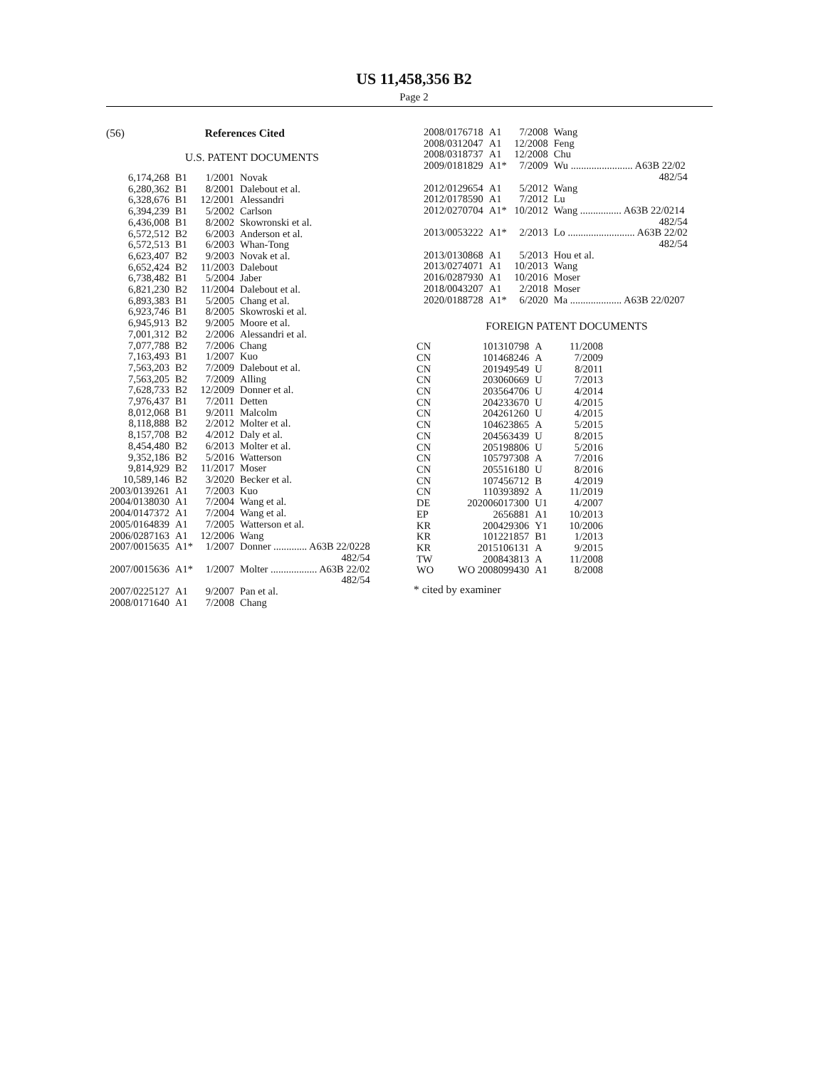US 11,458,356 B2
Page 2
(56) References Cited
U.S. PATENT DOCUMENTS
| 6,174,268 | B1 | 1/2001 | Novak |
| 6,280,362 | B1 | 8/2001 | Dalebout et al. |
| 6,328,676 | B1 | 12/2001 | Alessandri |
| 6,394,239 | B1 | 5/2002 | Carlson |
| 6,436,008 | B1 | 8/2002 | Skowronski et al. |
| 6,572,512 | B2 | 6/2003 | Anderson et al. |
| 6,572,513 | B1 | 6/2003 | Whan-Tong |
| 6,623,407 | B2 | 9/2003 | Novak et al. |
| 6,652,424 | B2 | 11/2003 | Dalebout |
| 6,738,482 | B1 | 5/2004 | Jaber |
| 6,821,230 | B2 | 11/2004 | Dalebout et al. |
| 6,893,383 | B1 | 5/2005 | Chang et al. |
| 6,923,746 | B1 | 8/2005 | Skowroski et al. |
| 6,945,913 | B2 | 9/2005 | Moore et al. |
| 7,001,312 | B2 | 2/2006 | Alessandri et al. |
| 7,077,788 | B2 | 7/2006 | Chang |
| 7,163,493 | B1 | 1/2007 | Kuo |
| 7,563,203 | B2 | 7/2009 | Dalebout et al. |
| 7,563,205 | B2 | 7/2009 | Alling |
| 7,628,733 | B2 | 12/2009 | Donner et al. |
| 7,976,437 | B1 | 7/2011 | Detten |
| 8,012,068 | B1 | 9/2011 | Malcolm |
| 8,118,888 | B2 | 2/2012 | Molter et al. |
| 8,157,708 | B2 | 4/2012 | Daly et al. |
| 8,454,480 | B2 | 6/2013 | Molter et al. |
| 9,352,186 | B2 | 5/2016 | Watterson |
| 9,814,929 | B2 | 11/2017 | Moser |
| 10,589,146 | B2 | 3/2020 | Becker et al. |
| 2003/0139261 | A1 | 7/2003 | Kuo |
| 2004/0138030 | A1 | 7/2004 | Wang et al. |
| 2004/0147372 | A1 | 7/2004 | Wang et al. |
| 2005/0164839 | A1 | 7/2005 | Watterson et al. |
| 2006/0287163 | A1 | 12/2006 | Wang |
| 2007/0015635 | A1* | 1/2007 | Donner ............. A63B 22/0228 482/54 |
| 2007/0015636 | A1* | 1/2007 | Molter .................. A63B 22/02 482/54 |
| 2007/0225127 | A1 | 9/2007 | Pan et al. |
| 2008/0171640 | A1 | 7/2008 | Chang |
| 2008/0176718 | A1 | 7/2008 | Wang |
| 2008/0312047 | A1 | 12/2008 | Feng |
| 2008/0318737 | A1 | 12/2008 | Chu |
| 2009/0181829 | A1* | 7/2009 | Wu ........................ A63B 22/02 482/54 |
| 2012/0129654 | A1 | 5/2012 | Wang |
| 2012/0178590 | A1 | 7/2012 | Lu |
| 2012/0270704 | A1* | 10/2012 | Wang ................ A63B 22/0214 482/54 |
| 2013/0053222 | A1* | 2/2013 | Lo .......................... A63B 22/02 482/54 |
| 2013/0130868 | A1 | 5/2013 | Hou et al. |
| 2013/0274071 | A1 | 10/2013 | Wang |
| 2016/0287930 | A1 | 10/2016 | Moser |
| 2018/0043207 | A1 | 2/2018 | Moser |
| 2020/0188728 | A1* | 6/2020 | Ma .................... A63B 22/0207 |
FOREIGN PATENT DOCUMENTS
| CN | 101310798 | A | 11/2008 |
| CN | 101468246 | A | 7/2009 |
| CN | 201949549 | U | 8/2011 |
| CN | 203060669 | U | 7/2013 |
| CN | 203564706 | U | 4/2014 |
| CN | 204233670 | U | 4/2015 |
| CN | 204261260 | U | 4/2015 |
| CN | 104623865 | A | 5/2015 |
| CN | 204563439 | U | 8/2015 |
| CN | 205198806 | U | 5/2016 |
| CN | 105797308 | A | 7/2016 |
| CN | 205516180 | U | 8/2016 |
| CN | 107456712 | B | 4/2019 |
| CN | 110393892 | A | 11/2019 |
| DE | 202006017300 | U1 | 4/2007 |
| EP | 2656881 | A1 | 10/2013 |
| KR | 200429306 | Y1 | 10/2006 |
| KR | 101221857 | B1 | 1/2013 |
| KR | 2015106131 | A | 9/2015 |
| TW | 200843813 | A | 11/2008 |
| WO | WO 2008099430 | A1 | 8/2008 |
* cited by examiner